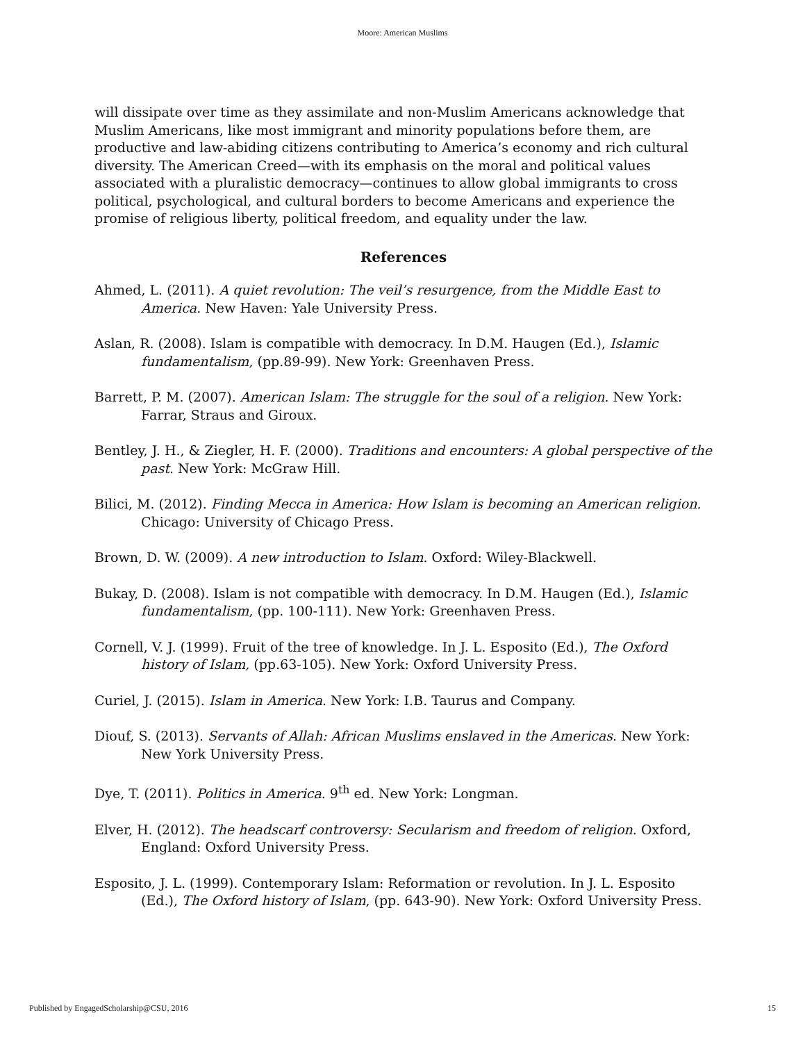Moore: American Muslims
will dissipate over time as they assimilate and non-Muslim Americans acknowledge that Muslim Americans, like most immigrant and minority populations before them, are productive and law-abiding citizens contributing to America’s economy and rich cultural diversity. The American Creed—with its emphasis on the moral and political values associated with a pluralistic democracy—continues to allow global immigrants to cross political, psychological, and cultural borders to become Americans and experience the promise of religious liberty, political freedom, and equality under the law.
References
Ahmed, L. (2011). A quiet revolution: The veil’s resurgence, from the Middle East to America. New Haven: Yale University Press.
Aslan, R. (2008). Islam is compatible with democracy. In D.M. Haugen (Ed.), Islamic fundamentalism, (pp.89-99). New York: Greenhaven Press.
Barrett, P. M. (2007). American Islam: The struggle for the soul of a religion. New York: Farrar, Straus and Giroux.
Bentley, J. H., & Ziegler, H. F. (2000). Traditions and encounters: A global perspective of the past. New York: McGraw Hill.
Bilici, M. (2012). Finding Mecca in America: How Islam is becoming an American religion. Chicago: University of Chicago Press.
Brown, D. W. (2009). A new introduction to Islam. Oxford: Wiley-Blackwell.
Bukay, D. (2008). Islam is not compatible with democracy. In D.M. Haugen (Ed.), Islamic fundamentalism, (pp. 100-111). New York: Greenhaven Press.
Cornell, V. J. (1999). Fruit of the tree of knowledge. In J. L. Esposito (Ed.), The Oxford history of Islam, (pp.63-105). New York: Oxford University Press.
Curiel, J. (2015). Islam in America. New York: I.B. Taurus and Company.
Diouf, S. (2013). Servants of Allah: African Muslims enslaved in the Americas. New York: New York University Press.
Dye, T. (2011). Politics in America. 9<sup>th</sup> ed. New York: Longman.
Elver, H. (2012). The headscarf controversy: Secularism and freedom of religion. Oxford, England: Oxford University Press.
Esposito, J. L. (1999). Contemporary Islam: Reformation or revolution. In J. L. Esposito (Ed.), The Oxford history of Islam, (pp. 643-90). New York: Oxford University Press.
Published by EngagedScholarship@CSU, 2016 15